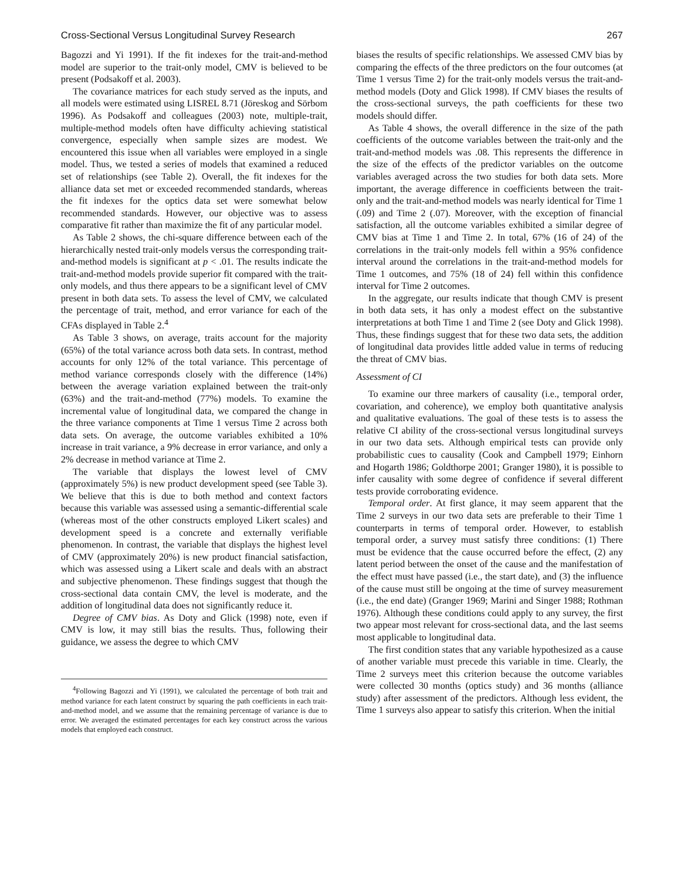Cross-Sectional Versus Longitudinal Survey Research 267
Bagozzi and Yi 1991). If the fit indexes for the trait-and-method model are superior to the trait-only model, CMV is believed to be present (Podsakoff et al. 2003).
The covariance matrices for each study served as the inputs, and all models were estimated using LISREL 8.71 (Jöreskog and Sörbom 1996). As Podsakoff and colleagues (2003) note, multiple-trait, multiple-method models often have difficulty achieving statistical convergence, especially when sample sizes are modest. We encountered this issue when all variables were employed in a single model. Thus, we tested a series of models that examined a reduced set of relationships (see Table 2). Overall, the fit indexes for the alliance data set met or exceeded recommended standards, whereas the fit indexes for the optics data set were somewhat below recommended standards. However, our objective was to assess comparative fit rather than maximize the fit of any particular model.
As Table 2 shows, the chi-square difference between each of the hierarchically nested trait-only models versus the corresponding trait-and-method models is significant at p < .01. The results indicate the trait-and-method models provide superior fit compared with the trait-only models, and thus there appears to be a significant level of CMV present in both data sets. To assess the level of CMV, we calculated the percentage of trait, method, and error variance for each of the CFAs displayed in Table 2.<sup>4</sup>
As Table 3 shows, on average, traits account for the majority (65%) of the total variance across both data sets. In contrast, method accounts for only 12% of the total variance. This percentage of method variance corresponds closely with the difference (14%) between the average variation explained between the trait-only (63%) and the trait-and-method (77%) models. To examine the incremental value of longitudinal data, we compared the change in the three variance components at Time 1 versus Time 2 across both data sets. On average, the outcome variables exhibited a 10% increase in trait variance, a 9% decrease in error variance, and only a 2% decrease in method variance at Time 2.
The variable that displays the lowest level of CMV (approximately 5%) is new product development speed (see Table 3). We believe that this is due to both method and context factors because this variable was assessed using a semantic-differential scale (whereas most of the other constructs employed Likert scales) and development speed is a concrete and externally verifiable phenomenon. In contrast, the variable that displays the highest level of CMV (approximately 20%) is new product financial satisfaction, which was assessed using a Likert scale and deals with an abstract and subjective phenomenon. These findings suggest that though the cross-sectional data contain CMV, the level is moderate, and the addition of longitudinal data does not significantly reduce it.
Degree of CMV bias. As Doty and Glick (1998) note, even if CMV is low, it may still bias the results. Thus, following their guidance, we assess the degree to which CMV
<sup>4</sup> Following Bagozzi and Yi (1991), we calculated the percentage of both trait and method variance for each latent construct by squaring the path coefficients in each trait-and-method model, and we assume that the remaining percentage of variance is due to error. We averaged the estimated percentages for each key construct across the various models that employed each construct.
biases the results of specific relationships. We assessed CMV bias by comparing the effects of the three predictors on the four outcomes (at Time 1 versus Time 2) for the trait-only models versus the trait-and-method models (Doty and Glick 1998). If CMV biases the results of the cross-sectional surveys, the path coefficients for these two models should differ.
As Table 4 shows, the overall difference in the size of the path coefficients of the outcome variables between the trait-only and the trait-and-method models was .08. This represents the difference in the size of the effects of the predictor variables on the outcome variables averaged across the two studies for both data sets. More important, the average difference in coefficients between the trait-only and the trait-and-method models was nearly identical for Time 1 (.09) and Time 2 (.07). Moreover, with the exception of financial satisfaction, all the outcome variables exhibited a similar degree of CMV bias at Time 1 and Time 2. In total, 67% (16 of 24) of the correlations in the trait-only models fell within a 95% confidence interval around the correlations in the trait-and-method models for Time 1 outcomes, and 75% (18 of 24) fell within this confidence interval for Time 2 outcomes.
In the aggregate, our results indicate that though CMV is present in both data sets, it has only a modest effect on the substantive interpretations at both Time 1 and Time 2 (see Doty and Glick 1998). Thus, these findings suggest that for these two data sets, the addition of longitudinal data provides little added value in terms of reducing the threat of CMV bias.
Assessment of CI
To examine our three markers of causality (i.e., temporal order, covariation, and coherence), we employ both quantitative analysis and qualitative evaluations. The goal of these tests is to assess the relative CI ability of the cross-sectional versus longitudinal surveys in our two data sets. Although empirical tests can provide only probabilistic cues to causality (Cook and Campbell 1979; Einhorn and Hogarth 1986; Goldthorpe 2001; Granger 1980), it is possible to infer causality with some degree of confidence if several different tests provide corroborating evidence.
Temporal order. At first glance, it may seem apparent that the Time 2 surveys in our two data sets are preferable to their Time 1 counterparts in terms of temporal order. However, to establish temporal order, a survey must satisfy three conditions: (1) There must be evidence that the cause occurred before the effect, (2) any latent period between the onset of the cause and the manifestation of the effect must have passed (i.e., the start date), and (3) the influence of the cause must still be ongoing at the time of survey measurement (i.e., the end date) (Granger 1969; Marini and Singer 1988; Rothman 1976). Although these conditions could apply to any survey, the first two appear most relevant for cross-sectional data, and the last seems most applicable to longitudinal data.
The first condition states that any variable hypothesized as a cause of another variable must precede this variable in time. Clearly, the Time 2 surveys meet this criterion because the outcome variables were collected 30 months (optics study) and 36 months (alliance study) after assessment of the predictors. Although less evident, the Time 1 surveys also appear to satisfy this criterion. When the initial